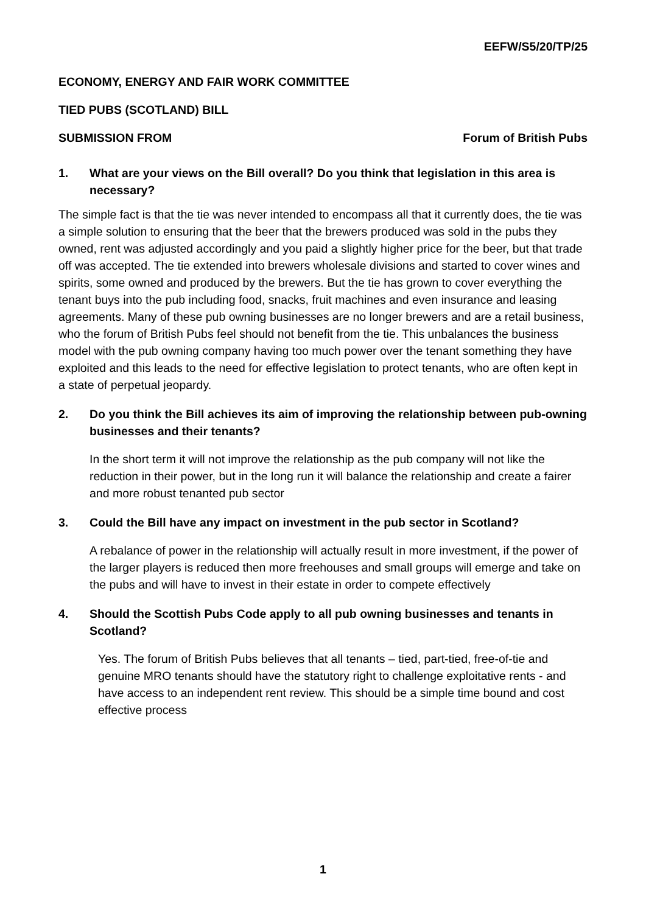EEFW/S5/20/TP/25
ECONOMY, ENERGY AND FAIR WORK COMMITTEE
TIED PUBS (SCOTLAND) BILL
SUBMISSION FROM Forum of British Pubs
1. What are your views on the Bill overall? Do you think that legislation in this area is necessary?
The simple fact is that the tie was never intended to encompass all that it currently does, the tie was a simple solution to ensuring that the beer that the brewers produced was sold in the pubs they owned, rent was adjusted accordingly and you paid a slightly higher price for the beer, but that trade off was accepted. The tie extended into brewers wholesale divisions and started to cover wines and spirits, some owned and produced by the brewers. But the tie has grown to cover everything the tenant buys into the pub including food, snacks, fruit machines and even insurance and leasing agreements. Many of these pub owning businesses are no longer brewers and are a retail business, who the forum of British Pubs feel should not benefit from the tie. This unbalances the business model with the pub owning company having too much power over the tenant something they have exploited and this leads to the need for effective legislation to protect tenants, who are often kept in a state of perpetual jeopardy.
2. Do you think the Bill achieves its aim of improving the relationship between pub-owning businesses and their tenants?
In the short term it will not improve the relationship as the pub company will not like the reduction in their power, but in the long run it will balance the relationship and create a fairer and more robust tenanted pub sector
3. Could the Bill have any impact on investment in the pub sector in Scotland?
A rebalance of power in the relationship will actually result in more investment, if the power of the larger players is reduced then more freehouses and small groups will emerge and take on the pubs and will have to invest in their estate in order to compete effectively
4. Should the Scottish Pubs Code apply to all pub owning businesses and tenants in Scotland?
Yes. The forum of British Pubs believes that all tenants – tied, part-tied, free-of-tie and genuine MRO tenants should have the statutory right to challenge exploitative rents - and have access to an independent rent review. This should be a simple time bound and cost effective process
1